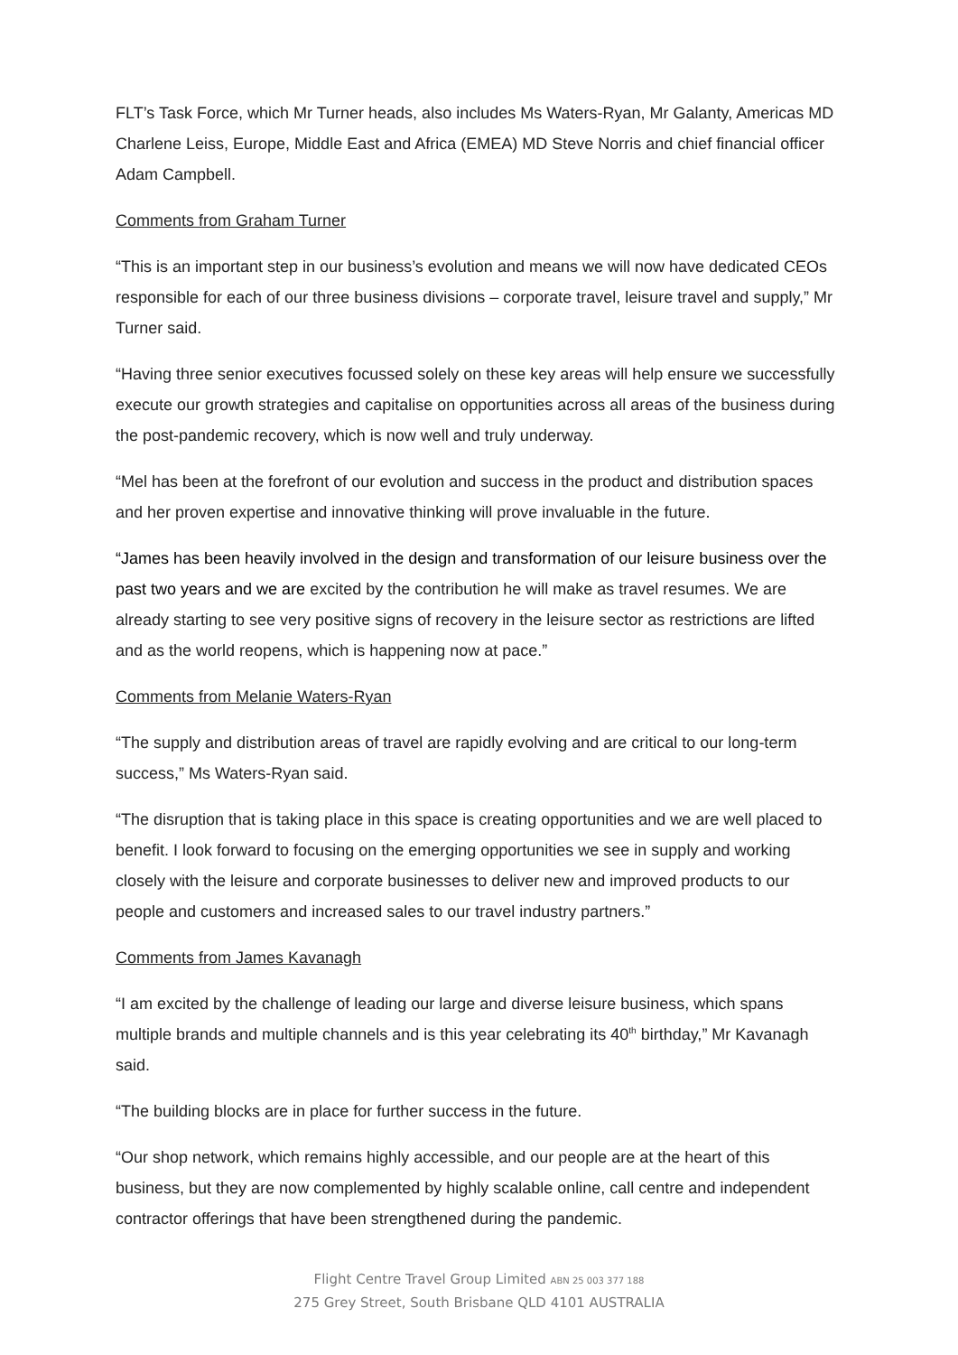FLT’s Task Force, which Mr Turner heads, also includes Ms Waters-Ryan, Mr Galanty, Americas MD Charlene Leiss, Europe, Middle East and Africa (EMEA) MD Steve Norris and chief financial officer Adam Campbell.
Comments from Graham Turner
“This is an important step in our business’s evolution and means we will now have dedicated CEOs responsible for each of our three business divisions – corporate travel, leisure travel and supply,” Mr Turner said.
“Having three senior executives focussed solely on these key areas will help ensure we successfully execute our growth strategies and capitalise on opportunities across all areas of the business during the post-pandemic recovery, which is now well and truly underway.
“Mel has been at the forefront of our evolution and success in the product and distribution spaces and her proven expertise and innovative thinking will prove invaluable in the future.
“James has been heavily involved in the design and transformation of our leisure business over the past two years and we are excited by the contribution he will make as travel resumes. We are already starting to see very positive signs of recovery in the leisure sector as restrictions are lifted and as the world reopens, which is happening now at pace.”
Comments from Melanie Waters-Ryan
“The supply and distribution areas of travel are rapidly evolving and are critical to our long-term success,” Ms Waters-Ryan said.
“The disruption that is taking place in this space is creating opportunities and we are well placed to benefit. I look forward to focusing on the emerging opportunities we see in supply and working closely with the leisure and corporate businesses to deliver new and improved products to our people and customers and increased sales to our travel industry partners.”
Comments from James Kavanagh
“I am excited by the challenge of leading our large and diverse leisure business, which spans multiple brands and multiple channels and is this year celebrating its 40<sup>th</sup> birthday,” Mr Kavanagh said.
“The building blocks are in place for further success in the future.
“Our shop network, which remains highly accessible, and our people are at the heart of this business, but they are now complemented by highly scalable online, call centre and independent contractor offerings that have been strengthened during the pandemic.
Flight Centre Travel Group Limited ABN 25 003 377 188
275 Grey Street, South Brisbane QLD 4101 AUSTRALIA